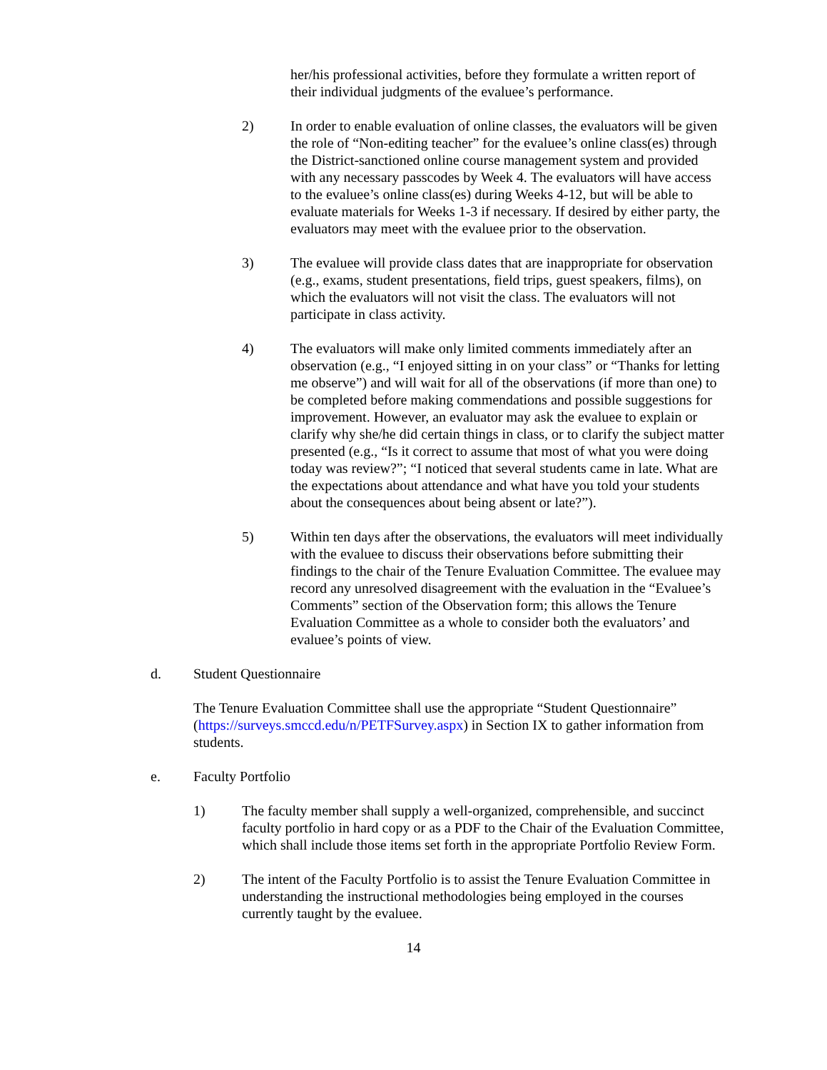her/his professional activities, before they formulate a written report of their individual judgments of the evaluee’s performance.
2) In order to enable evaluation of online classes, the evaluators will be given the role of “Non-editing teacher” for the evaluee’s online class(es) through the District-sanctioned online course management system and provided with any necessary passcodes by Week 4. The evaluators will have access to the evaluee’s online class(es) during Weeks 4-12, but will be able to evaluate materials for Weeks 1-3 if necessary. If desired by either party, the evaluators may meet with the evaluee prior to the observation.
3) The evaluee will provide class dates that are inappropriate for observation (e.g., exams, student presentations, field trips, guest speakers, films), on which the evaluators will not visit the class. The evaluators will not participate in class activity.
4) The evaluators will make only limited comments immediately after an observation (e.g., “I enjoyed sitting in on your class” or “Thanks for letting me observe”) and will wait for all of the observations (if more than one) to be completed before making commendations and possible suggestions for improvement. However, an evaluator may ask the evaluee to explain or clarify why she/he did certain things in class, or to clarify the subject matter presented (e.g., “Is it correct to assume that most of what you were doing today was review?”; “I noticed that several students came in late. What are the expectations about attendance and what have you told your students about the consequences about being absent or late?”).
5) Within ten days after the observations, the evaluators will meet individually with the evaluee to discuss their observations before submitting their findings to the chair of the Tenure Evaluation Committee. The evaluee may record any unresolved disagreement with the evaluation in the “Evaluee’s Comments” section of the Observation form; this allows the Tenure Evaluation Committee as a whole to consider both the evaluators’ and evaluee’s points of view.
d. Student Questionnaire
The Tenure Evaluation Committee shall use the appropriate “Student Questionnaire” (https://surveys.smccd.edu/n/PETFSurvey.aspx) in Section IX to gather information from students.
e. Faculty Portfolio
1) The faculty member shall supply a well-organized, comprehensible, and succinct faculty portfolio in hard copy or as a PDF to the Chair of the Evaluation Committee, which shall include those items set forth in the appropriate Portfolio Review Form.
2) The intent of the Faculty Portfolio is to assist the Tenure Evaluation Committee in understanding the instructional methodologies being employed in the courses currently taught by the evaluee.
14